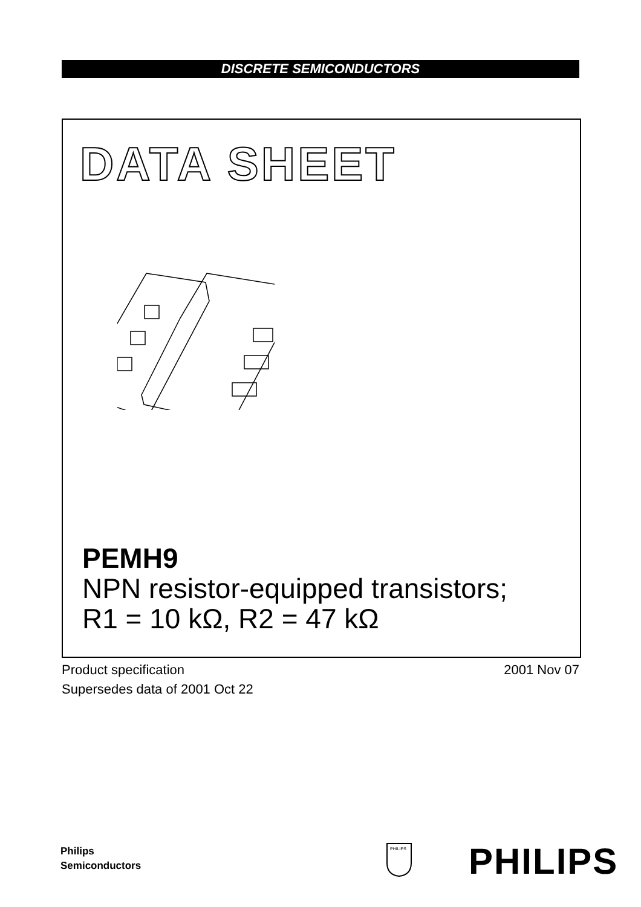DISCRETE SEMICONDUCTORS
DATA SHEET
PEMH9
NPN resistor-equipped transistors;
R1 = 10 kΩ, R2 = 47 kΩ
2001 Nov 07 Product specification
Supersedes data of 2001 Oct 22
Philips
Semiconductors
PHILIPS
PHILIPS